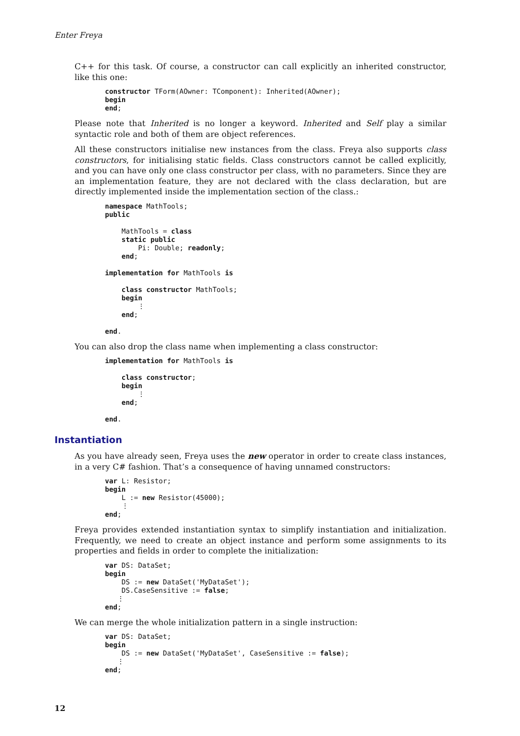Enter Freya
C++ for this task. Of course, a constructor can call explicitly an inherited constructor, like this one:
constructor TForm(AOwner: TComponent): Inherited(AOwner);
begin
end;
Please note that Inherited is no longer a keyword. Inherited and Self play a similar syntactic role and both of them are object references.
All these constructors initialise new instances from the class. Freya also supports class constructors, for initialising static fields. Class constructors cannot be called explicitly, and you can have only one class constructor per class, with no parameters. Since they are an implementation feature, they are not declared with the class declaration, but are directly implemented inside the implementation section of the class.:
namespace MathTools;
public

    MathTools = class
    static public
        Pi: Double; readonly;
    end;

implementation for MathTools is

    class constructor MathTools;
    begin
        ⋮
    end;

end.
You can also drop the class name when implementing a class constructor:
implementation for MathTools is

    class constructor;
    begin
        ⋮
    end;

end.
Instantiation
As you have already seen, Freya uses the new operator in order to create class instances, in a very C# fashion. That’s a consequence of having unnamed constructors:
var L: Resistor;
begin
    L := new Resistor(45000);
    ⋮
end;
Freya provides extended instantiation syntax to simplify instantiation and initialization. Frequently, we need to create an object instance and perform some assignments to its properties and fields in order to complete the initialization:
var DS: DataSet;
begin
    DS := new DataSet('MyDataSet');
    DS.CaseSensitive := false;
   ⋮
end;
We can merge the whole initialization pattern in a single instruction:
var DS: DataSet;
begin
    DS := new DataSet('MyDataSet', CaseSensitive := false);
   ⋮
end;
12